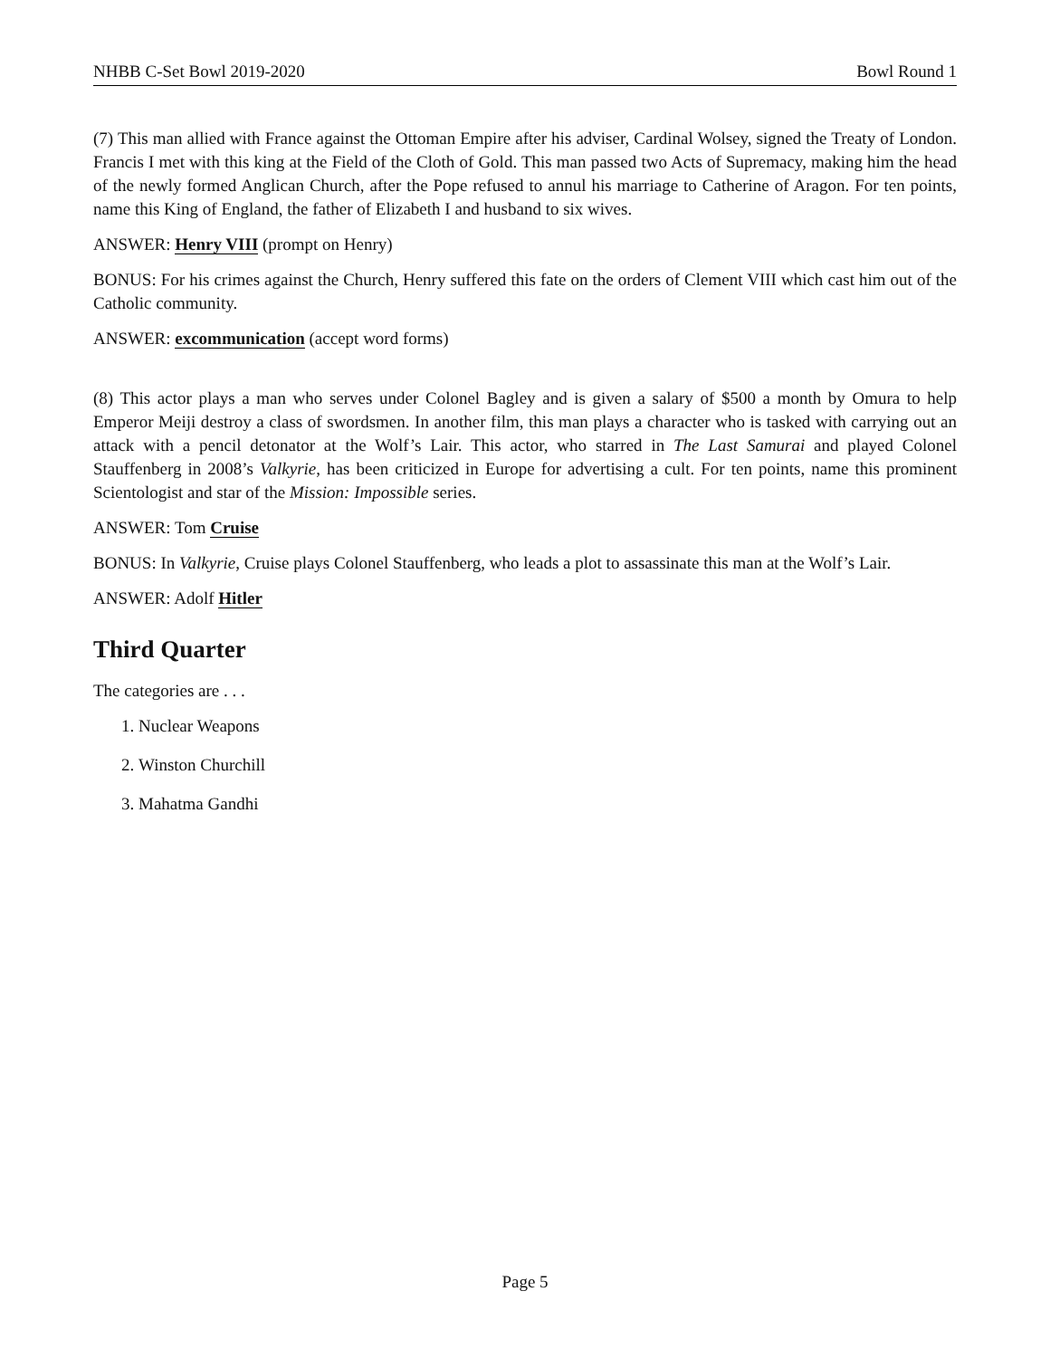NHBB C-Set Bowl 2019-2020 Bowl Round 1
(7) This man allied with France against the Ottoman Empire after his adviser, Cardinal Wolsey, signed the Treaty of London. Francis I met with this king at the Field of the Cloth of Gold. This man passed two Acts of Supremacy, making him the head of the newly formed Anglican Church, after the Pope refused to annul his marriage to Catherine of Aragon. For ten points, name this King of England, the father of Elizabeth I and husband to six wives.
ANSWER: Henry VIII (prompt on Henry)
BONUS: For his crimes against the Church, Henry suffered this fate on the orders of Clement VIII which cast him out of the Catholic community.
ANSWER: excommunication (accept word forms)
(8) This actor plays a man who serves under Colonel Bagley and is given a salary of $500 a month by Omura to help Emperor Meiji destroy a class of swordsmen. In another film, this man plays a character who is tasked with carrying out an attack with a pencil detonator at the Wolf’s Lair. This actor, who starred in The Last Samurai and played Colonel Stauffenberg in 2008’s Valkyrie, has been criticized in Europe for advertising a cult. For ten points, name this prominent Scientologist and star of the Mission: Impossible series.
ANSWER: Tom Cruise
BONUS: In Valkyrie, Cruise plays Colonel Stauffenberg, who leads a plot to assassinate this man at the Wolf’s Lair.
ANSWER: Adolf Hitler
Third Quarter
The categories are . . .
1. Nuclear Weapons
2. Winston Churchill
3. Mahatma Gandhi
Page 5